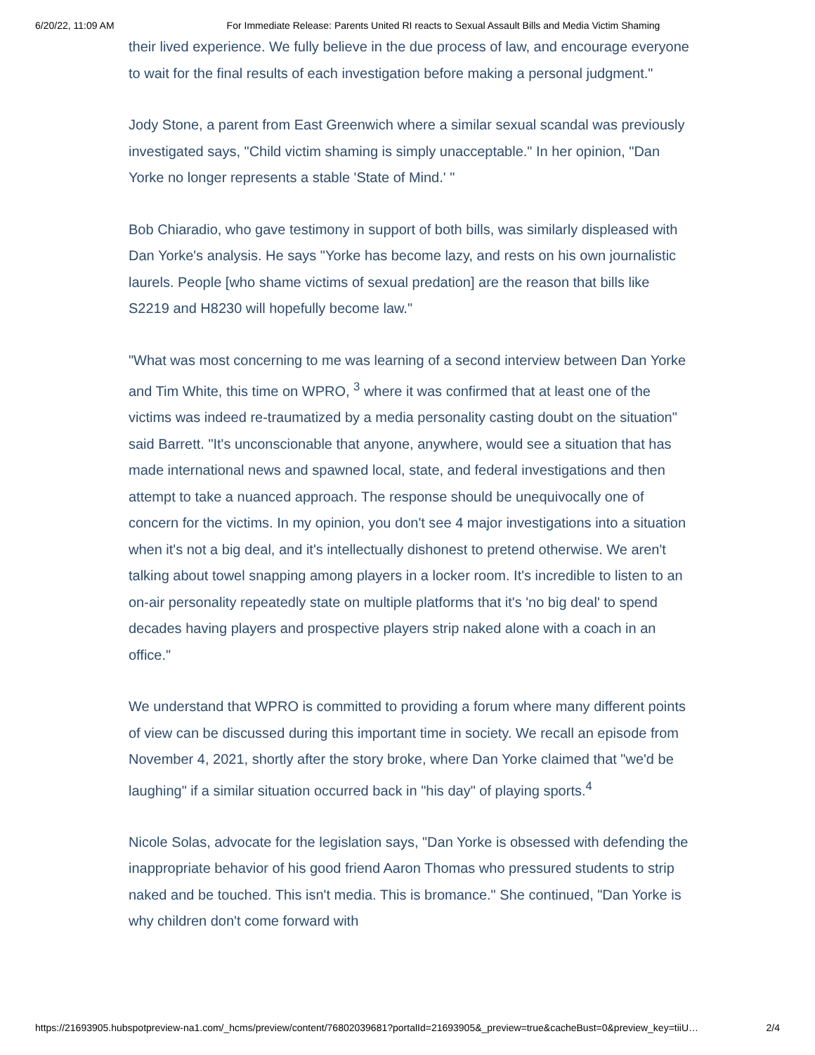6/20/22, 11:09 AM For Immediate Release: Parents United RI reacts to Sexual Assault Bills and Media Victim Shaming
their lived experience. We fully believe in the due process of law, and encourage everyone to wait for the final results of each investigation before making a personal judgment."
Jody Stone, a parent from East Greenwich where a similar sexual scandal was previously investigated says, "Child victim shaming is simply unacceptable." In her opinion, "Dan Yorke no longer represents a stable 'State of Mind.' "
Bob Chiaradio, who gave testimony in support of both bills, was similarly displeased with Dan Yorke's analysis. He says "Yorke has become lazy, and rests on his own journalistic laurels. People [who shame victims of sexual predation] are the reason that bills like S2219 and H8230 will hopefully become law."
"What was most concerning to me was learning of a second interview between Dan Yorke and Tim White, this time on WPRO, <sup>3</sup> where it was confirmed that at least one of the victims was indeed re-traumatized by a media personality casting doubt on the situation" said Barrett. "It's unconscionable that anyone, anywhere, would see a situation that has made international news and spawned local, state, and federal investigations and then attempt to take a nuanced approach. The response should be unequivocally one of concern for the victims. In my opinion, you don't see 4 major investigations into a situation when it's not a big deal, and it's intellectually dishonest to pretend otherwise. We aren't talking about towel snapping among players in a locker room. It's incredible to listen to an on-air personality repeatedly state on multiple platforms that it's 'no big deal' to spend decades having players and prospective players strip naked alone with a coach in an office."
We understand that WPRO is committed to providing a forum where many different points of view can be discussed during this important time in society. We recall an episode from November 4, 2021, shortly after the story broke, where Dan Yorke claimed that "we'd be laughing" if a similar situation occurred back in "his day" of playing sports.<sup>4</sup>
Nicole Solas, advocate for the legislation says, "Dan Yorke is obsessed with defending the inappropriate behavior of his good friend Aaron Thomas who pressured students to strip naked and be touched. This isn't media. This is bromance." She continued, "Dan Yorke is why children don't come forward with
https://21693905.hubspotpreview-na1.com/_hcms/preview/content/76802039681?portalId=21693905&_preview=true&cacheBust=0&preview_key=tiiU… 2/4